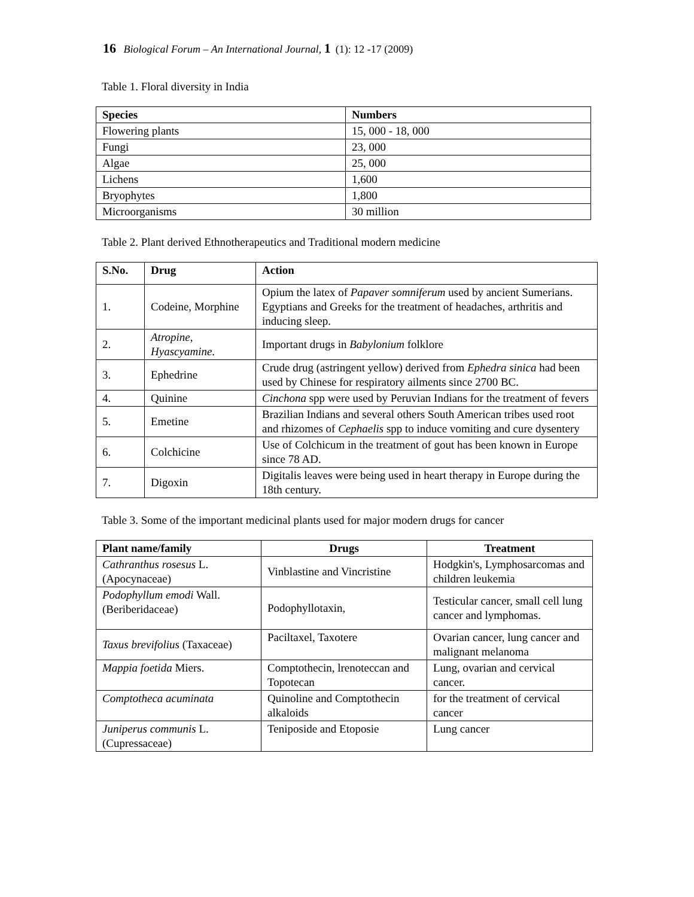16 Biological Forum – An International Journal, 1 (1): 12 -17 (2009)
Table 1. Floral diversity in India
| Species | Numbers |
| --- | --- |
| Flowering plants | 15, 000 - 18, 000 |
| Fungi | 23, 000 |
| Algae | 25, 000 |
| Lichens | 1,600 |
| Bryophytes | 1,800 |
| Microorganisms | 30 million |
Table 2. Plant derived Ethnotherapeutics and Traditional modern medicine
| S.No. | Drug | Action |
| --- | --- | --- |
| 1. | Codeine, Morphine | Opium the latex of Papaver somniferum used by ancient Sumerians. Egyptians and Greeks for the treatment of headaches, arthritis and inducing sleep. |
| 2. | Atropine, Hyascyamine . | Important drugs in Babylonium folklore |
| 3. | Ephedrine | Crude drug (astringent yellow) derived from Ephedra sinica had been used by Chinese for respiratory ailments since 2700 BC. |
| 4. | Quinine | Cinchona spp were used by Peruvian Indians for the treatment of fevers |
| 5. | Emetine | Brazilian Indians and several others South American tribes used root and rhizomes of Cephaelis spp to induce vomiting and cure dysentery |
| 6. | Colchicine | Use of Colchicum in the treatment of gout has been known in Europe since 78 AD. |
| 7. | Digoxin | Digitalis leaves were being used in heart therapy in Europe during the 18th century. |
Table 3. Some of the important medicinal plants used for major modern drugs for cancer
| Plant name/family | Drugs | Treatment |
| --- | --- | --- |
| Cathranthus rosesus L. (Apocynaceae) | Vinblastine and Vincristine | Hodgkin's, Lymphosarcomas and children leukemia |
| Podophyllum emodi Wall. (Beriberidaceae) | Podophyllotaxin, | Testicular cancer, small cell lung cancer and lymphomas. |
| Taxus brevifolius (Taxaceae) | Paciltaxel, Taxotere | Ovarian cancer, lung cancer and malignant melanoma |
| Mappia foetida Miers. | Comptothecin, lrenoteccan and Topotecan | Lung, ovarian and cervical cancer. |
| Comptotheca acuminata | Quinoline and Comptothecin alkaloids | for the treatment of cervical cancer |
| Juniperus communis L. (Cupressaceae) | Teniposide and Etoposie | Lung cancer |